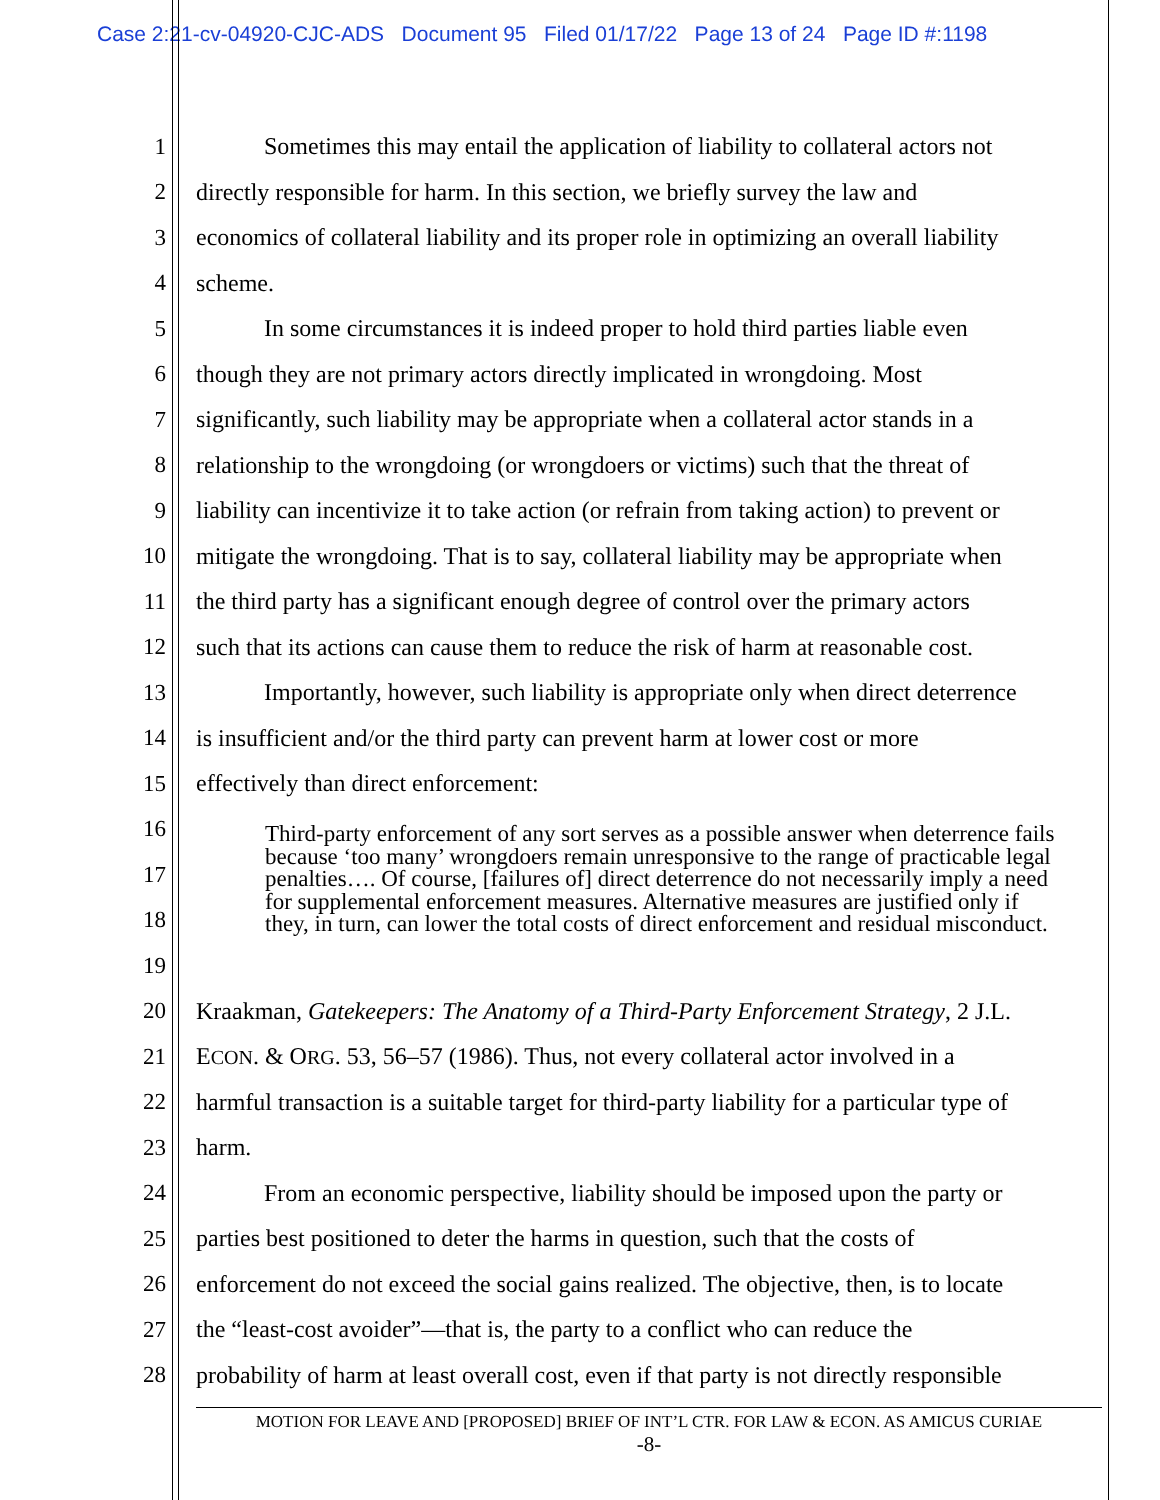Case 2:21-cv-04920-CJC-ADS Document 95 Filed 01/17/22 Page 13 of 24 Page ID #:1198
1 Sometimes this may entail the application of liability to collateral actors not
2 directly responsible for harm. In this section, we briefly survey the law and
3 economics of collateral liability and its proper role in optimizing an overall liability
4 scheme.
5 In some circumstances it is indeed proper to hold third parties liable even
6 though they are not primary actors directly implicated in wrongdoing. Most
7 significantly, such liability may be appropriate when a collateral actor stands in a
8 relationship to the wrongdoing (or wrongdoers or victims) such that the threat of
9 liability can incentivize it to take action (or refrain from taking action) to prevent or
10 mitigate the wrongdoing. That is to say, collateral liability may be appropriate when
11 the third party has a significant enough degree of control over the primary actors
12 such that its actions can cause them to reduce the risk of harm at reasonable cost.
13 Importantly, however, such liability is appropriate only when direct deterrence
14 is insufficient and/or the third party can prevent harm at lower cost or more
15 effectively than direct enforcement:
16
17
18
19
20 Kraakman, Gatekeepers: The Anatomy of a Third-Party Enforcement Strategy, 2 J.L.
21 ECON. & ORG. 53, 56–57 (1986). Thus, not every collateral actor involved in a
22 harmful transaction is a suitable target for third-party liability for a particular type of
23 harm.
24 From an economic perspective, liability should be imposed upon the party or
25 parties best positioned to deter the harms in question, such that the costs of
26 enforcement do not exceed the social gains realized. The objective, then, is to locate
27 the “least-cost avoider”—that is, the party to a conflict who can reduce the
28 probability of harm at least overall cost, even if that party is not directly responsible
Third-party enforcement of any sort serves as a possible answer when deterrence fails because ‘too many’ wrongdoers remain unresponsive to the range of practicable legal penalties…. Of course, [failures of] direct deterrence do not necessarily imply a need for supplemental enforcement measures. Alternative measures are justified only if they, in turn, can lower the total costs of direct enforcement and residual misconduct.
MOTION FOR LEAVE AND [PROPOSED] BRIEF OF INT’L CTR. FOR LAW & ECON. AS AMICUS CURIAE
-8-